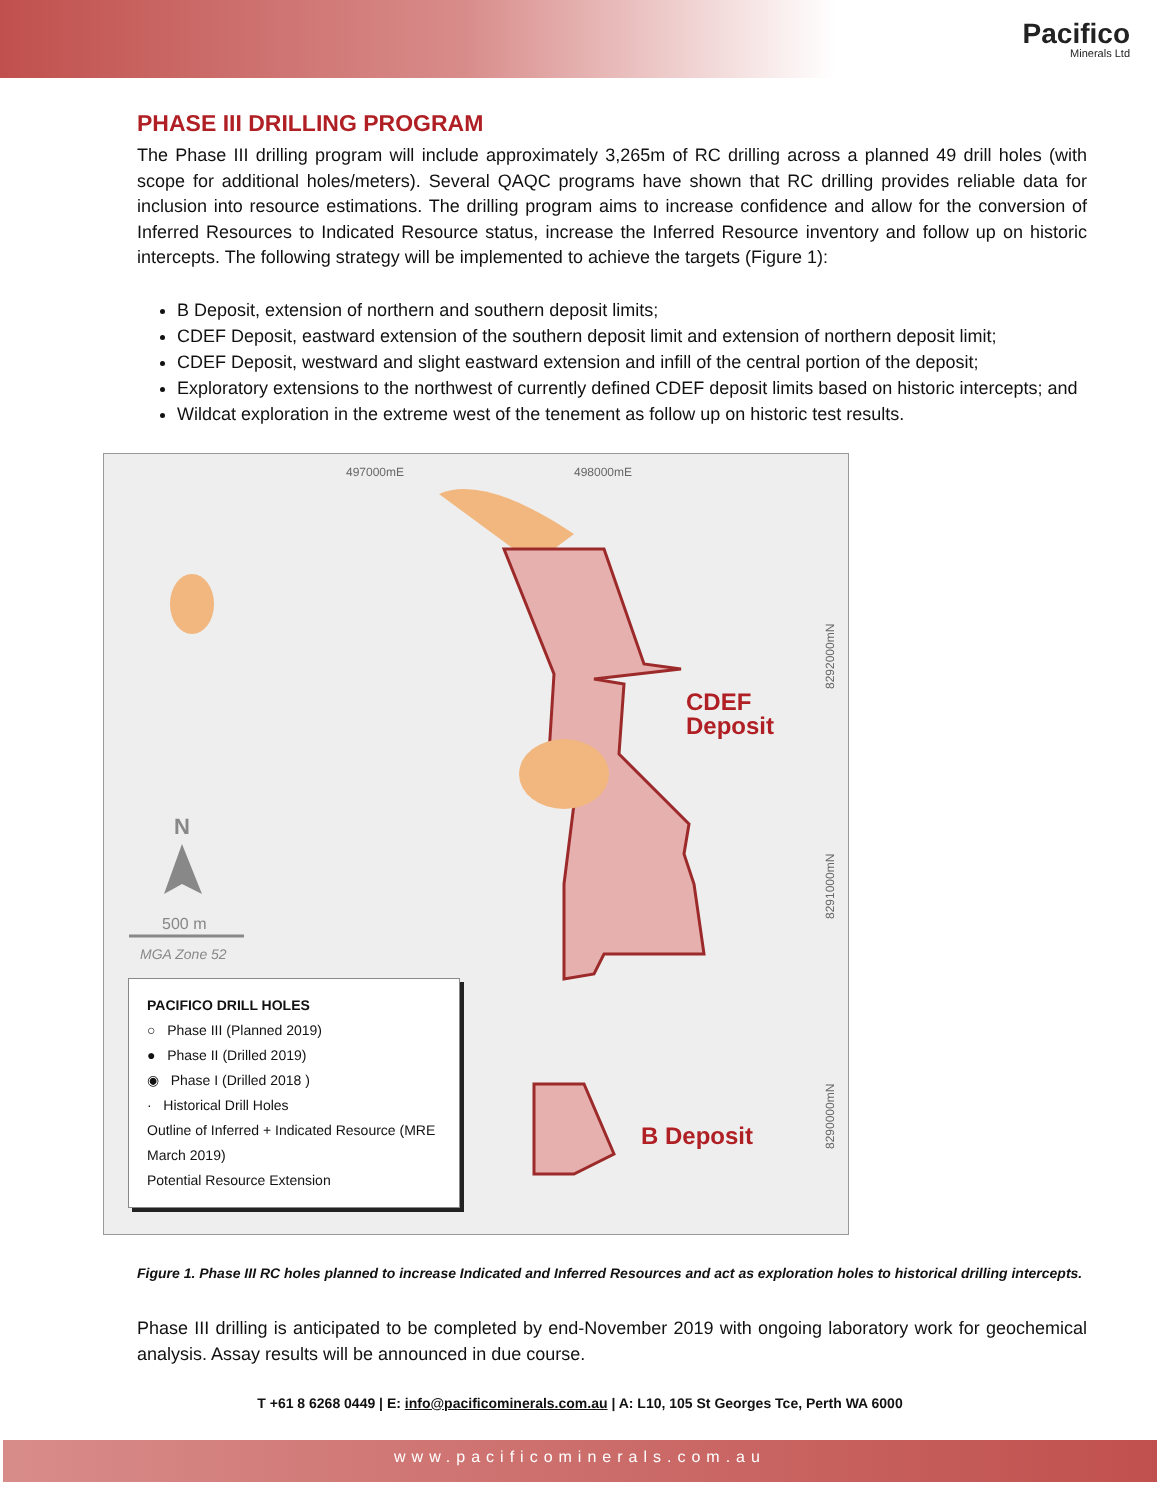Pacifico
Minerals Ltd
PHASE III DRILLING PROGRAM
The Phase III drilling program will include approximately 3,265m of RC drilling across a planned 49 drill holes (with scope for additional holes/meters). Several QAQC programs have shown that RC drilling provides reliable data for inclusion into resource estimations. The drilling program aims to increase confidence and allow for the conversion of Inferred Resources to Indicated Resource status, increase the Inferred Resource inventory and follow up on historic intercepts. The following strategy will be implemented to achieve the targets (Figure 1):
B Deposit, extension of northern and southern deposit limits;
CDEF Deposit, eastward extension of the southern deposit limit and extension of northern deposit limit;
CDEF Deposit, westward and slight eastward extension and infill of the central portion of the deposit;
Exploratory extensions to the northwest of currently defined CDEF deposit limits based on historic intercepts; and
Wildcat exploration in the extreme west of the tenement as follow up on historic test results.
497000mE
498000mE
8292000mN
8291000mN
8290000mN
N
500 m
MGA Zone 52
CDEF
Deposit
B Deposit
PACIFICO DRILL HOLES
○ Phase III (Planned 2019)
● Phase II (Drilled 2019)
◉ Phase I (Drilled 2018 )
· Historical Drill Holes
Outline of Inferred + Indicated Resource (MRE March 2019)
Potential Resource Extension
Figure 1. Phase III RC holes planned to increase Indicated and Inferred Resources and act as exploration holes to historical drilling intercepts.
Phase III drilling is anticipated to be completed by end-November 2019 with ongoing laboratory work for geochemical analysis. Assay results will be announced in due course.
T +61 8 6268 0449 | E: info@pacificominerals.com.au | A: L10, 105 St Georges Tce, Perth WA 6000
www.pacificominerals.com.au